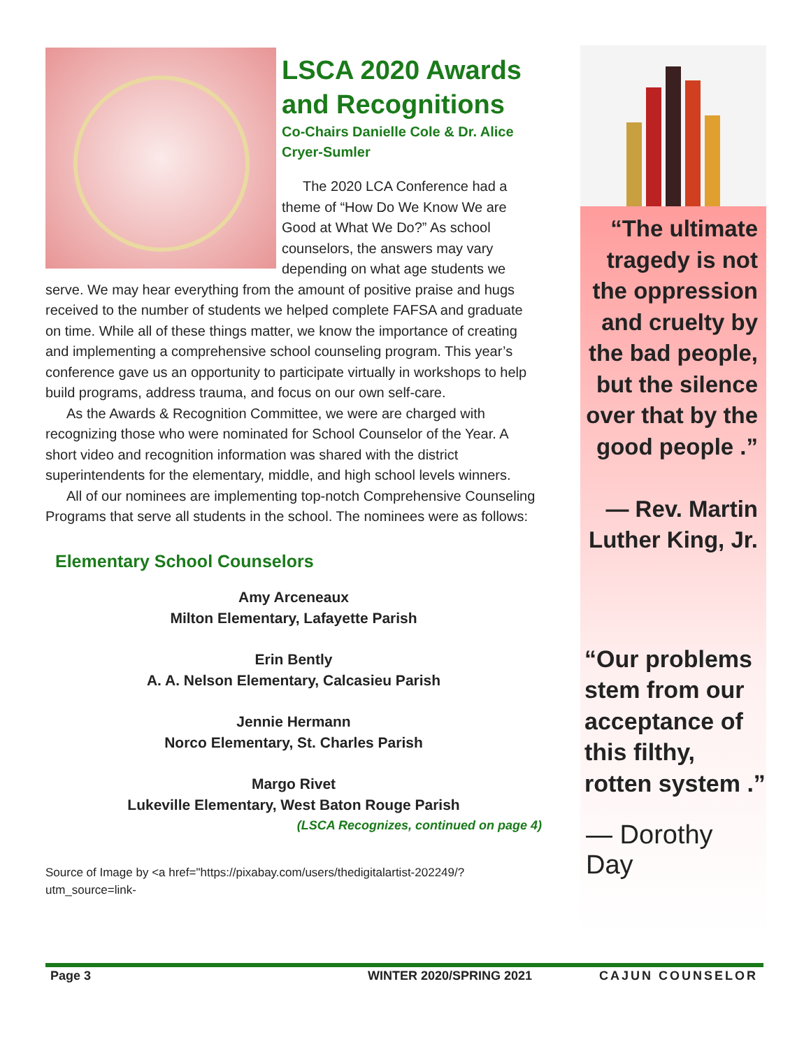LSCA 2020 Awards and Recognitions
Co-Chairs Danielle Cole & Dr. Alice Cryer-Sumler
The 2020 LCA Conference had a theme of “How Do We Know We are Good at What We Do?” As school counselors, the answers may vary depending on what age students we serve. We may hear everything from the amount of positive praise and hugs received to the number of students we helped complete FAFSA and graduate on time. While all of these things matter, we know the importance of creating and implementing a comprehensive school counseling program. This year’s conference gave us an opportunity to participate virtually in workshops to help build programs, address trauma, and focus on our own self-care.
As the Awards & Recognition Committee, we were are charged with recognizing those who were nominated for School Counselor of the Year. A short video and recognition information was shared with the district superintendents for the elementary, middle, and high school levels winners.
All of our nominees are implementing top-notch Comprehensive Counseling Programs that serve all students in the school. The nominees were as follows:
Elementary School Counselors
Amy Arceneaux
Milton Elementary, Lafayette Parish
Erin Bently
A. A. Nelson Elementary, Calcasieu Parish
Jennie Hermann
Norco Elementary, St. Charles Parish
Margo Rivet
Lukeville Elementary, West Baton Rouge Parish
(LSCA Recognizes, continued on page 4)
Source of Image by <a href="https://pixabay.com/users/thedigitalartist-202249/?utm_source=link-
“The ultimate tragedy is not the oppression and cruelty by the bad people, but the silence over that by the good people .”
— Rev. Martin Luther King, Jr.
“Our problems stem from our acceptance of this filthy, rotten system .”
— Dorothy Day
Page 3 WINTER 2020/SPRING 2021 CAJUN COUNSELOR